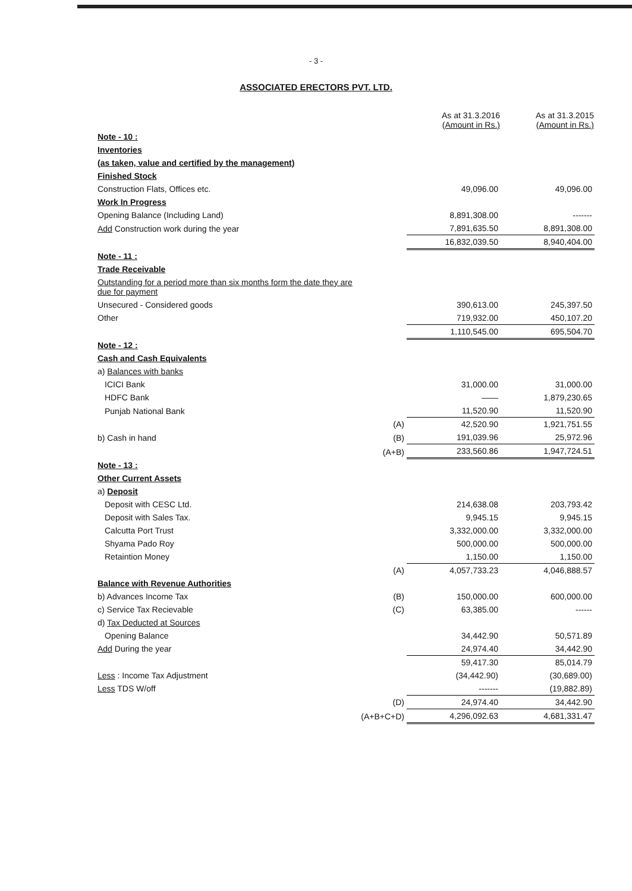- 3 -
ASSOCIATED ERECTORS PVT. LTD.
| | | As at 31.3.2016 (Amount in Rs.) | As at 31.3.2015 (Amount in Rs.) |
| Note - 10 : | | | |
| Inventories | | | |
| (as taken, value and certified by the management) | | | |
| Finished Stock | | | |
| Construction Flats, Offices etc. | | 49,096.00 | 49,096.00 |
| Work In Progress | | | |
| Opening Balance (Including Land) | | 8,891,308.00 | ------- |
| Add Construction work during the year | | 7,891,635.50 | 8,891,308.00 |
| | | 16,832,039.50 | 8,940,404.00 |
| Note - 11 : | | | |
| Trade Receivable | | | |
| Outstanding for a period more than six months form the date they are due for payment | | | |
| Unsecured - Considered goods | | 390,613.00 | 245,397.50 |
| Other | | 719,932.00 | 450,107.20 |
| | | 1,110,545.00 | 695,504.70 |
| Note - 12 : | | | |
| Cash and Cash Equivalents | | | |
| a) Balances with banks | | | |
| ICICI Bank | | 31,000.00 | 31,000.00 |
| HDFC Bank | | —— | 1,879,230.65 |
| Punjab National Bank | | 11,520.90 | 11,520.90 |
| | (A) | 42,520.90 | 1,921,751.55 |
| b) Cash in hand | (B) | 191,039.96 | 25,972.96 |
| | (A+B) | 233,560.86 | 1,947,724.51 |
| Note - 13 : | | | |
| Other Current Assets | | | |
| a) Deposit | | | |
| Deposit with CESC Ltd. | | 214,638.08 | 203,793.42 |
| Deposit with Sales Tax. | | 9,945.15 | 9,945.15 |
| Calcutta Port Trust | | 3,332,000.00 | 3,332,000.00 |
| Shyama Pado Roy | | 500,000.00 | 500,000.00 |
| Retaintion Money | | 1,150.00 | 1,150.00 |
| | (A) | 4,057,733.23 | 4,046,888.57 |
| Balance with Revenue Authorities | | | |
| b) Advances Income Tax | (B) | 150,000.00 | 600,000.00 |
| c) Service Tax Recievable | (C) | 63,385.00 | ------ |
| d) Tax Deducted at Sources | | | |
| Opening Balance | | 34,442.90 | 50,571.89 |
| Add During the year | | 24,974.40 | 34,442.90 |
| | | 59,417.30 | 85,014.79 |
| Less : Income Tax Adjustment | | (34,442.90) | (30,689.00) |
| Less TDS W/off | | ------- | (19,882.89) |
| | (D) | 24,974.40 | 34,442.90 |
| | (A+B+C+D) | 4,296,092.63 | 4,681,331.47 |